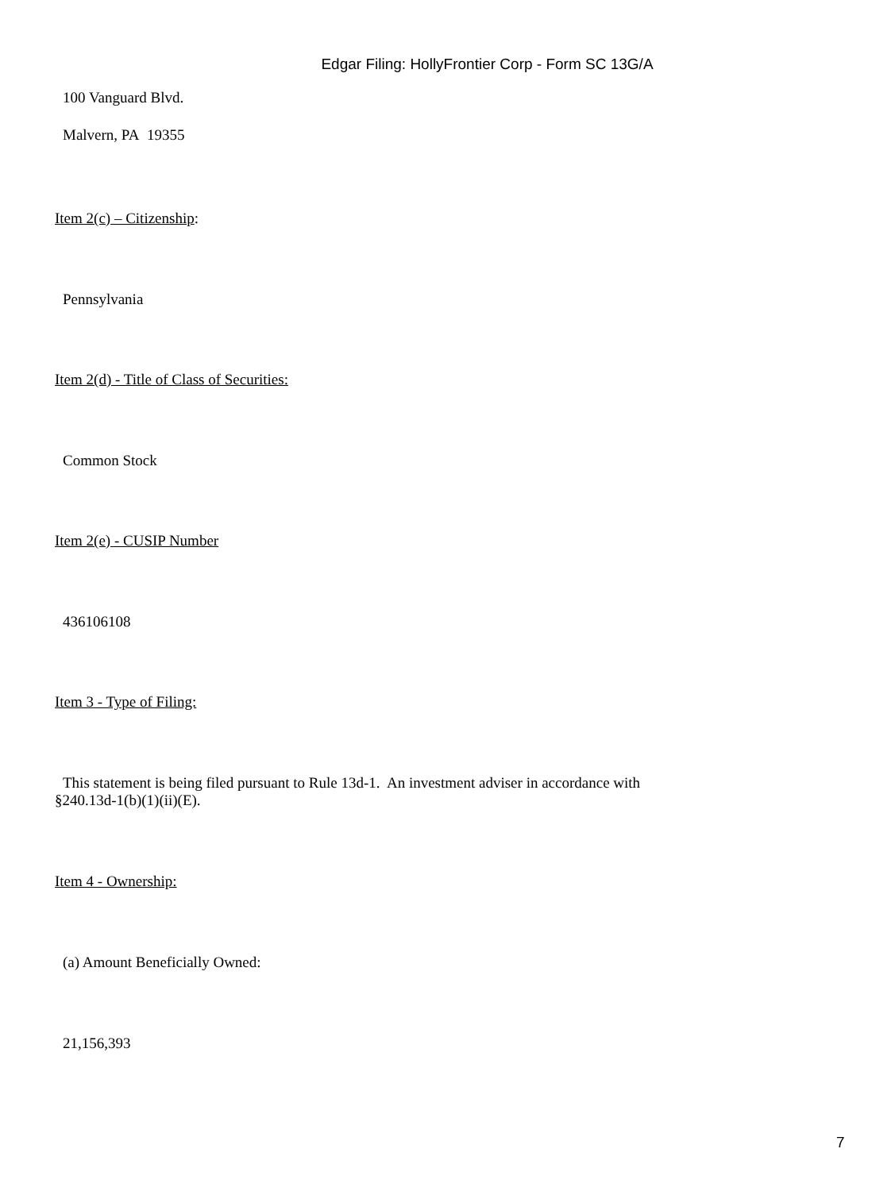Edgar Filing: HollyFrontier Corp - Form SC 13G/A
100 Vanguard Blvd.
Malvern, PA 19355
Item 2(c) – Citizenship:
Pennsylvania
Item 2(d) - Title of Class of Securities:
Common Stock
Item 2(e) - CUSIP Number
436106108
Item 3 - Type of Filing:
This statement is being filed pursuant to Rule 13d-1. An investment adviser in accordance with
§240.13d-1(b)(1)(ii)(E).
Item 4 - Ownership:
(a) Amount Beneficially Owned:
21,156,393
7